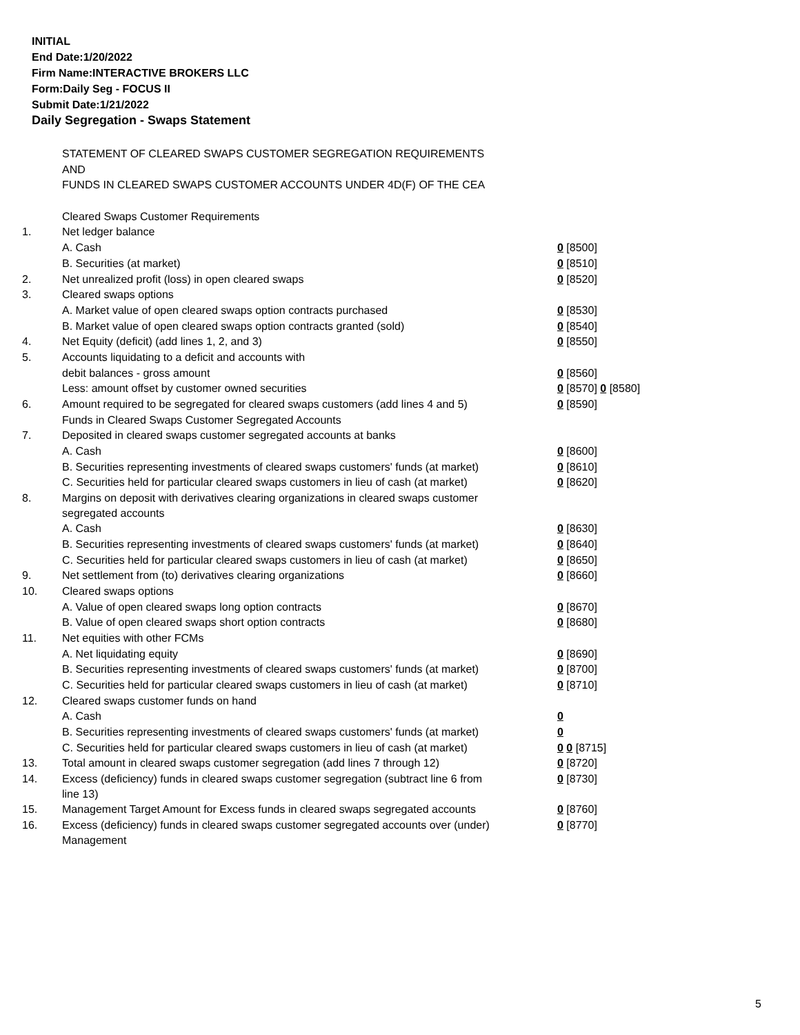INITIAL
End Date:1/20/2022
Firm Name:INTERACTIVE BROKERS LLC
Form:Daily Seg - FOCUS II
Submit Date:1/21/2022
Daily Segregation - Swaps Statement
| | STATEMENT OF CLEARED SWAPS CUSTOMER SEGREGATION REQUIREMENTS | |
| | AND | |
| | FUNDS IN CLEARED SWAPS CUSTOMER ACCOUNTS UNDER 4D(F) OF THE CEA | |
| | Cleared Swaps Customer Requirements | |
| 1. | Net ledger balance | |
| | A. Cash | 0 [8500] |
| | B. Securities (at market) | 0 [8510] |
| 2. | Net unrealized profit (loss) in open cleared swaps | 0 [8520] |
| 3. | Cleared swaps options | |
| | A. Market value of open cleared swaps option contracts purchased | 0 [8530] |
| | B. Market value of open cleared swaps option contracts granted (sold) | 0 [8540] |
| 4. | Net Equity (deficit) (add lines 1, 2, and 3) | 0 [8550] |
| 5. | Accounts liquidating to a deficit and accounts with | |
| | debit balances - gross amount | 0 [8560] |
| | Less: amount offset by customer owned securities | 0 [8570] 0 [8580] |
| 6. | Amount required to be segregated for cleared swaps customers (add lines 4 and 5) | 0 [8590] |
| | Funds in Cleared Swaps Customer Segregated Accounts | |
| 7. | Deposited in cleared swaps customer segregated accounts at banks | |
| | A. Cash | 0 [8600] |
| | B. Securities representing investments of cleared swaps customers' funds (at market) | 0 [8610] |
| | C. Securities held for particular cleared swaps customers in lieu of cash (at market) | 0 [8620] |
| 8. | Margins on deposit with derivatives clearing organizations in cleared swaps customer segregated accounts | |
| | A. Cash | 0 [8630] |
| | B. Securities representing investments of cleared swaps customers' funds (at market) | 0 [8640] |
| | C. Securities held for particular cleared swaps customers in lieu of cash (at market) | 0 [8650] |
| 9. | Net settlement from (to) derivatives clearing organizations | 0 [8660] |
| 10. | Cleared swaps options | |
| | A. Value of open cleared swaps long option contracts | 0 [8670] |
| | B. Value of open cleared swaps short option contracts | 0 [8680] |
| 11. | Net equities with other FCMs | |
| | A. Net liquidating equity | 0 [8690] |
| | B. Securities representing investments of cleared swaps customers' funds (at market) | 0 [8700] |
| | C. Securities held for particular cleared swaps customers in lieu of cash (at market) | 0 [8710] |
| 12. | Cleared swaps customer funds on hand | |
| | A. Cash | 0 |
| | B. Securities representing investments of cleared swaps customers' funds (at market) | 0 |
| | C. Securities held for particular cleared swaps customers in lieu of cash (at market) | 0 0 [8715] |
| 13. | Total amount in cleared swaps customer segregation (add lines 7 through 12) | 0 [8720] |
| 14. | Excess (deficiency) funds in cleared swaps customer segregation (subtract line 6 from line 13) | 0 [8730] |
| 15. | Management Target Amount for Excess funds in cleared swaps segregated accounts | 0 [8760] |
| 16. | Excess (deficiency) funds in cleared swaps customer segregated accounts over (under) Management | 0 [8770] |
5